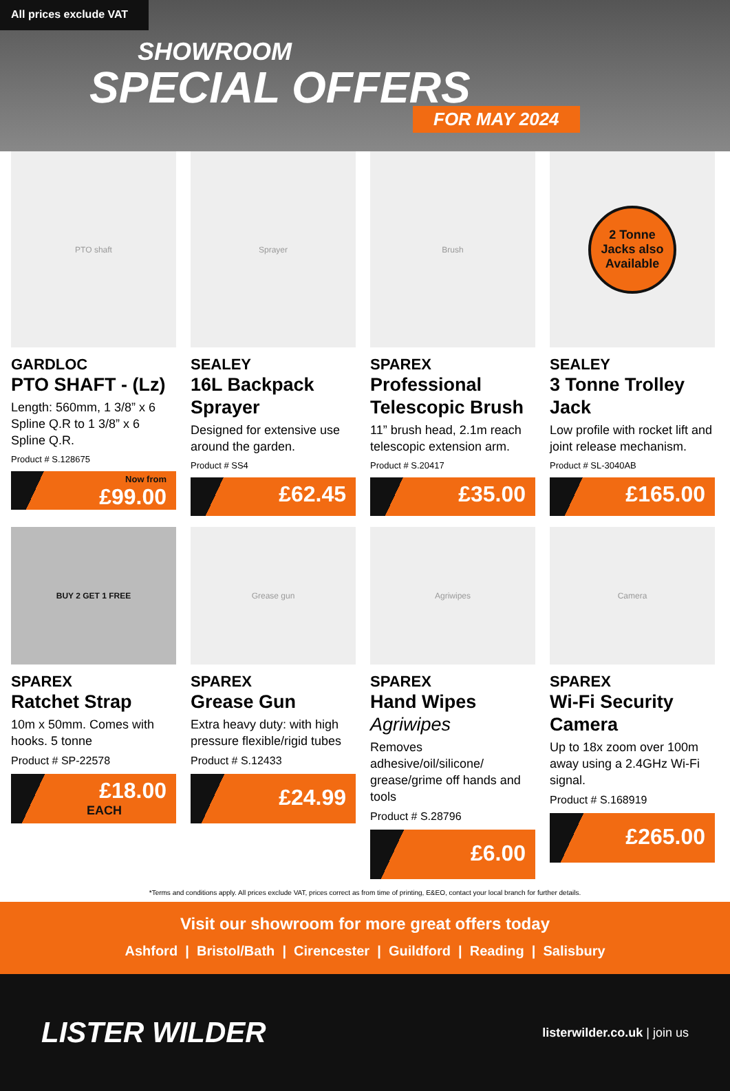All prices exclude VAT
SHOWROOM
SPECIAL OFFERS
FOR MAY 2024
PTO shaft
GARDLOC
PTO SHAFT - (Lz)
Length: 560mm, 1 3/8” x 6 Spline Q.R to 1 3/8” x 6 Spline Q.R.
Product # S.128675
Now from
£99.00
Sprayer
SEALEY
16L Backpack Sprayer
Designed for extensive use around the garden.
Product # SS4
£62.45
Brush
SPAREX
Professional Telescopic Brush
11” brush head, 2.1m reach telescopic extension arm.
Product # S.20417
£35.00
2 Tonne Jacks also Available
SEALEY
3 Tonne Trolley Jack
Low profile with rocket lift and joint release mechanism.
Product # SL-3040AB
£165.00
BUY 2 GET 1 FREE
SPAREX
Ratchet Strap
10m x 50mm. Comes with hooks. 5 tonne
Product # SP-22578
£18.00
EACH
Grease gun
SPAREX
Grease Gun
Extra heavy duty: with high pressure flexible/rigid tubes
Product # S.12433
£24.99
Agriwipes
SPAREX
Hand Wipes Agriwipes
Removes adhesive/oil/silicone/ grease/grime off hands and tools
Product # S.28796
£6.00
Camera
SPAREX
Wi-Fi Security Camera
Up to 18x zoom over 100m away using a 2.4GHz Wi-Fi signal.
Product # S.168919
£265.00
*Terms and conditions apply. All prices exclude VAT, prices correct as from time of printing, E&EO, contact your local branch for further details.
Visit our showroom for more great offers today
Ashford | Bristol/Bath | Cirencester | Guildford | Reading | Salisbury
LISTER WILDER
listerwilder.co.uk | join us